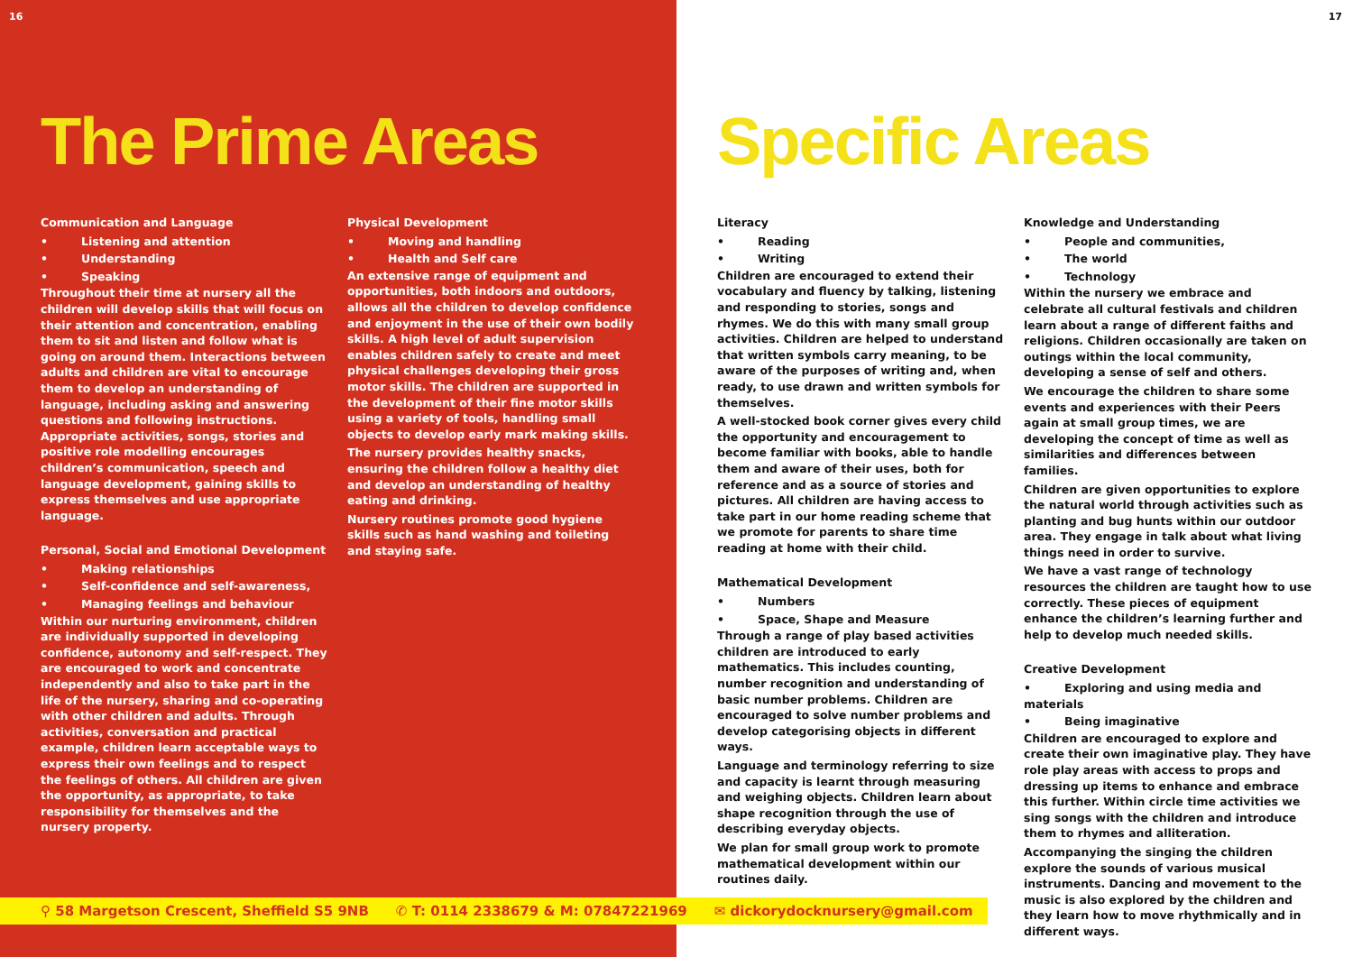16
The Prime Areas
Communication and Language
• Listening and attention
• Understanding
• Speaking
Throughout their time at nursery all the children will develop skills that will focus on their attention and concentration, enabling them to sit and listen and follow what is going on around them. Interactions between adults and children are vital to encourage them to develop an understanding of language, including asking and answering questions and following instructions. Appropriate activities, songs, stories and positive role modelling encourages children’s communication, speech and language development, gaining skills to express themselves and use appropriate language.
Personal, Social and Emotional Development
• Making relationships
• Self-confidence and self-awareness,
• Managing feelings and behaviour
Within our nurturing environment, children are individually supported in developing confidence, autonomy and self-respect. They are encouraged to work and concentrate independently and also to take part in the life of the nursery, sharing and co-operating with other children and adults. Through activities, conversation and practical example, children learn acceptable ways to express their own feelings and to respect the feelings of others. All children are given the opportunity, as appropriate, to take responsibility for themselves and the nursery property.
Physical Development
• Moving and handling
• Health and Self care
An extensive range of equipment and opportunities, both indoors and outdoors, allows all the children to develop confidence and enjoyment in the use of their own bodily skills. A high level of adult supervision enables children safely to create and meet physical challenges developing their gross motor skills. The children are supported in the development of their fine motor skills using a variety of tools, handling small objects to develop early mark making skills.
The nursery provides healthy snacks, ensuring the children follow a healthy diet and develop an understanding of healthy eating and drinking.
Nursery routines promote good hygiene skills such as hand washing and toileting and staying safe.
17
Specific Areas
Literacy
• Reading
• Writing
Children are encouraged to extend their vocabulary and fluency by talking, listening and responding to stories, songs and rhymes. We do this with many small group activities. Children are helped to understand that written symbols carry meaning, to be aware of the purposes of writing and, when ready, to use drawn and written symbols for themselves.
A well-stocked book corner gives every child the opportunity and encouragement to become familiar with books, able to handle them and aware of their uses, both for reference and as a source of stories and pictures. All children are having access to take part in our home reading scheme that we promote for parents to share time reading at home with their child.
Mathematical Development
• Numbers
• Space, Shape and Measure
Through a range of play based activities children are introduced to early mathematics. This includes counting, number recognition and understanding of basic number problems. Children are encouraged to solve number problems and develop categorising objects in different ways.
Language and terminology referring to size and capacity is learnt through measuring and weighing objects. Children learn about shape recognition through the use of describing everyday objects.
We plan for small group work to promote mathematical development within our routines daily.
Knowledge and Understanding
• People and communities,
• The world
• Technology
Within the nursery we embrace and celebrate all cultural festivals and children learn about a range of different faiths and religions. Children occasionally are taken on outings within the local community, developing a sense of self and others.
We encourage the children to share some events and experiences with their Peers again at small group times, we are developing the concept of time as well as similarities and differences between families.
Children are given opportunities to explore the natural world through activities such as planting and bug hunts within our outdoor area. They engage in talk about what living things need in order to survive.
We have a vast range of technology resources the children are taught how to use correctly. These pieces of equipment enhance the children’s learning further and help to develop much needed skills.
Creative Development
• Exploring and using media and materials
• Being imaginative
Children are encouraged to explore and create their own imaginative play. They have role play areas with access to props and dressing up items to enhance and embrace this further. Within circle time activities we sing songs with the children and introduce them to rhymes and alliteration.
Accompanying the singing the children explore the sounds of various musical instruments. Dancing and movement to the music is also explored by the children and they learn how to move rhythmically and in different ways.
⚲ 58 Margetson Crescent, Sheffield S5 9NB ✆ T: 0114 2338679 & M: 07847221969 ✉ dickorydocknursery@gmail.com